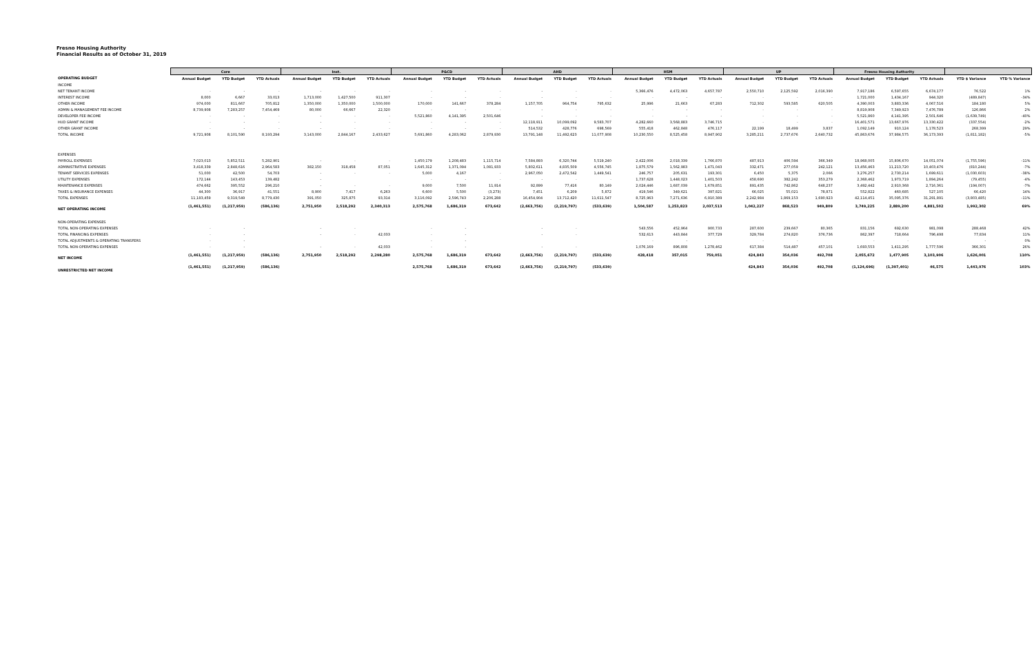Fresno Housing Authority
Financial Results as of October 31, 2019
| | Core | | | Inst. | | | P&CD | | | AHD | | | HSM | | | UP | | | Fresno Housing Authority | | | | |
| --- | --- | --- | --- | --- | --- | --- | --- | --- | --- | --- | --- | --- | --- | --- | --- | --- | --- | --- | --- | --- | --- | --- | --- |
| OPERATING BUDGET | Annual Budget | YTD Budget | YTD Actuals | Annual Budget | YTD Budget | YTD Actuals | Annual Budget | YTD Budget | YTD Actuals | Annual Budget | YTD Budget | YTD Actuals | Annual Budget | YTD Budget | YTD Actuals | Annual Budget | YTD Budget | YTD Actuals | Annual Budget | YTD Budget | YTD Actuals | YTD $ Variance | YTD % Variance |
| INCOME | | | | | | | | | | | | | | | | | | | | | | | |
| NET TENANT INCOME | - | - | - | - | - | - | - | - | - | - | - | - | 5,366,476 | 4,472,063 | 4,657,787 | 2,550,710 | 2,125,592 | 2,016,390 | 7,917,186 | 6,597,655 | 6,674,177 | 76,522 | 1% |
| INTEREST INCOME | 8,000 | 6,667 | 33,013 | 1,713,000 | 1,427,500 | 911,307 | - | - | - | - | - | - | - | - | - | - | - | - | 1,721,000 | 1,434,167 | 944,320 | (489,847) | -34% |
| OTHER INCOME | 974,000 | 811,667 | 705,812 | 1,350,000 | 1,350,000 | 1,500,000 | 170,000 | 141,667 | 378,284 | 1,157,705 | 964,754 | 795,632 | 25,996 | 21,663 | 67,283 | 712,302 | 593,585 | 620,505 | 4,390,003 | 3,883,336 | 4,067,516 | 184,180 | 5% |
| ADMIN & MANAGEMENT FEE INCOME | 8,739,908 | 7,283,257 | 7,454,469 | 80,000 | 66,667 | 22,320 | - | - | - | - | - | - | - | - | - | - | - | - | 8,819,908 | 7,349,923 | 7,476,789 | 126,866 | 2% |
| DEVELOPER FEE INCOME | - | - | - | - | - | - | 5,521,860 | 4,141,395 | 2,501,646 | - | - | - | - | - | - | - | - | - | 5,521,860 | 4,141,395 | 2,501,646 | (1,639,749) | -40% |
| HUD GRANT INCOME | - | - | - | - | - | - | - | - | - | 12,118,911 | 10,099,092 | 9,583,707 | 4,282,660 | 3,568,883 | 3,746,715 | - | - | - | 16,401,571 | 13,667,976 | 13,330,422 | (337,554) | -2% |
| OTHER GRANT INCOME | - | - | - | - | - | - | - | - | - | 514,532 | 428,776 | 698,569 | 555,418 | 462,848 | 476,117 | 22,199 | 18,499 | 3,837 | 1,092,149 | 910,124 | 1,178,523 | 268,399 | 29% |
| TOTAL INCOME | 9,721,908 | 8,101,590 | 8,193,294 | 3,143,000 | 2,844,167 | 2,433,627 | 5,691,860 | 4,283,062 | 2,879,930 | 13,791,148 | 11,492,623 | 11,077,908 | 10,230,550 | 8,525,458 | 8,947,902 | 3,285,211 | 2,737,676 | 2,640,732 | 45,863,676 | 37,984,575 | 36,173,393 | (1,811,182) | -5% |
| EXPENSES | | | | | | | | | | | | | | | | | | | | | | | |
| PAYROLL EXPENSES | 7,023,013 | 5,852,511 | 5,282,901 | - | - | - | 1,450,179 | 1,208,483 | 1,115,714 | 7,584,893 | 6,320,744 | 5,519,240 | 2,422,006 | 2,018,339 | 1,766,870 | 487,913 | 406,594 | 366,349 | 18,968,005 | 15,806,670 | 14,051,074 | (1,755,596) | -11% |
| ADMINISTRATIVE EXPENSES | 3,418,339 | 2,848,616 | 2,964,583 | 382,150 | 318,458 | 87,051 | 1,645,312 | 1,371,094 | 1,081,933 | 5,802,611 | 4,835,509 | 4,556,745 | 1,875,579 | 1,562,983 | 1,471,043 | 332,471 | 277,059 | 242,121 | 13,456,463 | 11,213,720 | 10,403,476 | (810,244) | -7% |
| TENANT SERVICES EXPENSES | 51,000 | 42,500 | 54,703 | - | - | - | 5,000 | 4,167 | - | 2,967,050 | 2,472,542 | 1,449,541 | 246,757 | 205,631 | 193,301 | 6,450 | 5,375 | 2,066 | 3,276,257 | 2,730,214 | 1,699,611 | (1,030,603) | -38% |
| UTILITY EXPENSES | 172,144 | 143,453 | 139,482 | - | | | - | - | - | - | - | - | 1,737,628 | 1,448,023 | 1,401,503 | 458,690 | 382,242 | 353,279 | 2,368,462 | 1,973,719 | 1,894,264 | (79,455) | -4% |
| MAINTENANCE EXPENSES | 474,662 | 395,552 | 296,210 | - | - | - | 9,000 | 7,500 | 11,914 | 92,899 | 77,416 | 80,149 | 2,024,446 | 1,687,039 | 1,679,851 | 891,435 | 742,862 | 648,237 | 3,492,442 | 2,910,368 | 2,716,361 | (194,007) | -7% |
| TAXES & INSURANCE EXPENSES | 44,300 | 36,917 | 41,551 | 8,900 | 7,417 | 6,263 | 6,600 | 5,500 | (3,273) | 7,451 | 6,209 | 5,872 | 419,546 | 349,621 | 397,821 | 66,025 | 55,021 | 78,871 | 552,822 | 460,685 | 527,105 | 66,420 | 14% |
| TOTAL EXPENSES | 11,183,459 | 9,319,549 | 8,779,430 | 391,050 | 325,875 | 93,314 | 3,116,092 | 2,596,743 | 2,206,288 | 16,454,904 | 13,712,420 | 11,611,547 | 8,725,963 | 7,271,636 | 6,910,389 | 2,242,984 | 1,869,153 | 1,690,923 | 42,114,451 | 35,095,376 | 31,291,891 | (3,803,485) | -11% |
| NET OPERATING INCOME | (1,461,551) | (1,217,959) | (586,136) | 2,751,950 | 2,518,292 | 2,340,313 | 2,575,768 | 1,686,319 | 673,642 | (2,663,756) | (2,219,797) | (533,639) | 1,504,587 | 1,253,823 | 2,037,513 | 1,042,227 | 868,523 | 949,809 | 3,749,225 | 2,889,200 | 4,881,502 | 1,992,302 | 69% |
| NON-OPERATING EXPENSES | | | | | | | | | | | | | | | | | | | | | | | |
| TOTAL NON-OPERATING EXPENSES | - | - | | - | - | | - | - | | - | - | | 543,556 | 452,964 | 900,733 | 287,600 | 239,667 | 80,365 | 831,156 | 692,630 | 981,098 | 288,468 | 42% |
| TOTAL FINANCING EXPENSES | - | - | | - | - | 42,033 | - | - | | - | - | | 532,613 | 443,844 | 377,729 | 329,784 | 274,820 | 376,736 | 862,397 | 718,664 | 796,498 | 77,834 | 11% |
| TOTAL ADJUSTMENTS & OPERATING TRANSFERS | - | - | | | | | - | - | | | | | - | - | | - | - | | - | - | | - | 0% |
| TOTAL NON-OPERATING EXPENSES | - | - | | - | - | 42,033 | - | - | | - | - | | 1,076,169 | 896,808 | 1,278,462 | 617,384 | 514,487 | 457,101 | 1,693,553 | 1,411,295 | 1,777,596 | 366,301 | 26% |
| NET INCOME | (1,461,551) | (1,217,959) | (586,136) | 2,751,950 | 2,518,292 | 2,298,280 | 2,575,768 | 1,686,319 | 673,642 | (2,663,756) | (2,219,797) | (533,639) | 428,418 | 357,015 | 759,051 | 424,843 | 354,036 | 492,708 | 2,055,672 | 1,477,905 | 3,103,906 | 1,626,001 | 110% |
| UNRESTRICTED NET INCOME | (1,461,551) | (1,217,959) | (586,136) | | | | 2,575,768 | 1,686,319 | 673,642 | (2,663,756) | (2,219,797) | (533,639) | | | | 424,843 | 354,036 | 492,708 | (1,124,696) | (1,397,401) | 46,575 | 1,443,976 | 103% |